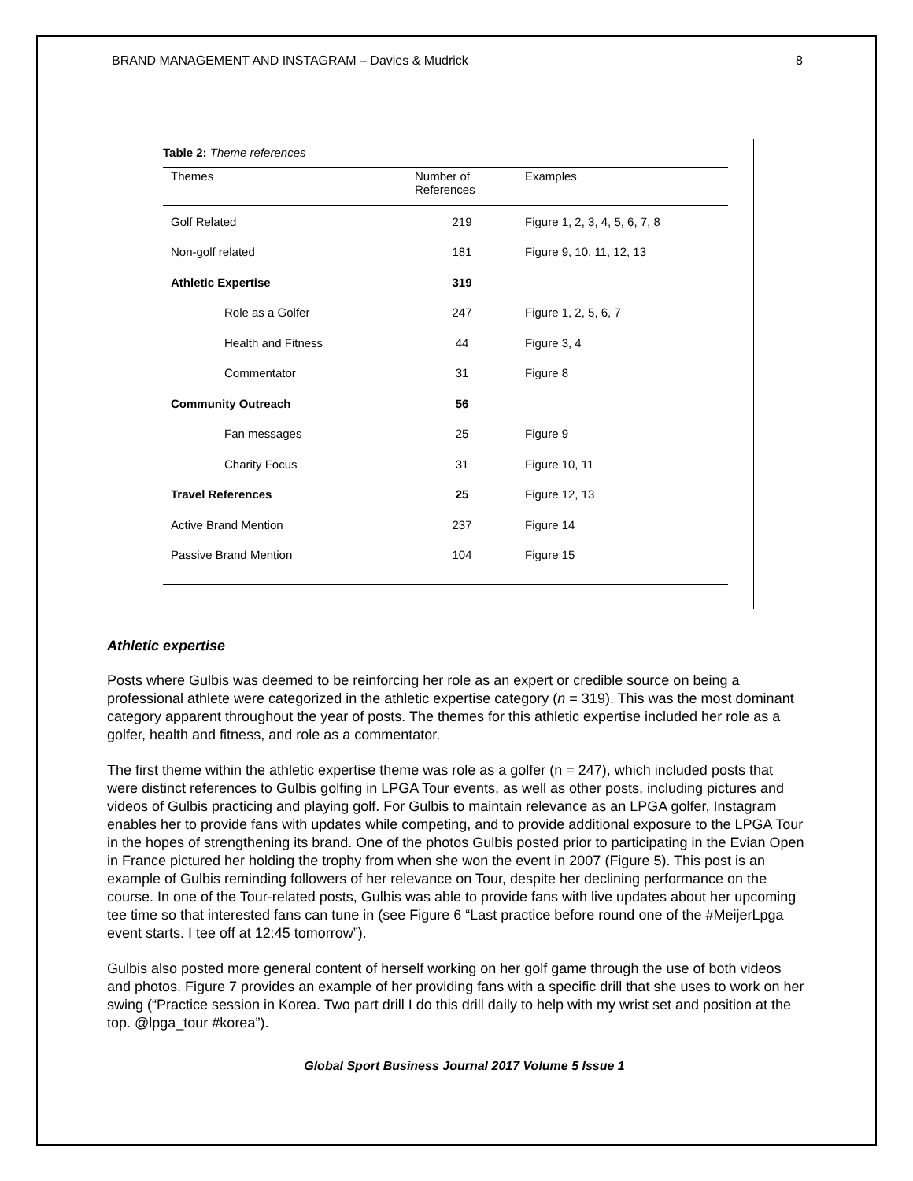BRAND MANAGEMENT AND INSTAGRAM – Davies & Mudrick 8
Table 2: Theme references
| Themes | Number of References | Examples |
| --- | --- | --- |
| Golf Related | 219 | Figure 1, 2, 3, 4, 5, 6, 7, 8 |
| Non-golf related | 181 | Figure 9, 10, 11, 12, 13 |
| Athletic Expertise | 319 | |
| Role as a Golfer | 247 | Figure 1, 2, 5, 6, 7 |
| Health and Fitness | 44 | Figure 3, 4 |
| Commentator | 31 | Figure 8 |
| Community Outreach | 56 | |
| Fan messages | 25 | Figure 9 |
| Charity Focus | 31 | Figure 10, 11 |
| Travel References | 25 | Figure 12, 13 |
| Active Brand Mention | 237 | Figure 14 |
| Passive Brand Mention | 104 | Figure 15 |
Athletic expertise
Posts where Gulbis was deemed to be reinforcing her role as an expert or credible source on being a professional athlete were categorized in the athletic expertise category (n = 319). This was the most dominant category apparent throughout the year of posts. The themes for this athletic expertise included her role as a golfer, health and fitness, and role as a commentator.
The first theme within the athletic expertise theme was role as a golfer (n = 247), which included posts that were distinct references to Gulbis golfing in LPGA Tour events, as well as other posts, including pictures and videos of Gulbis practicing and playing golf. For Gulbis to maintain relevance as an LPGA golfer, Instagram enables her to provide fans with updates while competing, and to provide additional exposure to the LPGA Tour in the hopes of strengthening its brand. One of the photos Gulbis posted prior to participating in the Evian Open in France pictured her holding the trophy from when she won the event in 2007 (Figure 5). This post is an example of Gulbis reminding followers of her relevance on Tour, despite her declining performance on the course. In one of the Tour-related posts, Gulbis was able to provide fans with live updates about her upcoming tee time so that interested fans can tune in (see Figure 6 “Last practice before round one of the #MeijerLpga event starts. I tee off at 12:45 tomorrow”).
Gulbis also posted more general content of herself working on her golf game through the use of both videos and photos. Figure 7 provides an example of her providing fans with a specific drill that she uses to work on her swing (“Practice session in Korea. Two part drill I do this drill daily to help with my wrist set and position at the top. @lpga_tour #korea”).
Global Sport Business Journal 2017 Volume 5 Issue 1